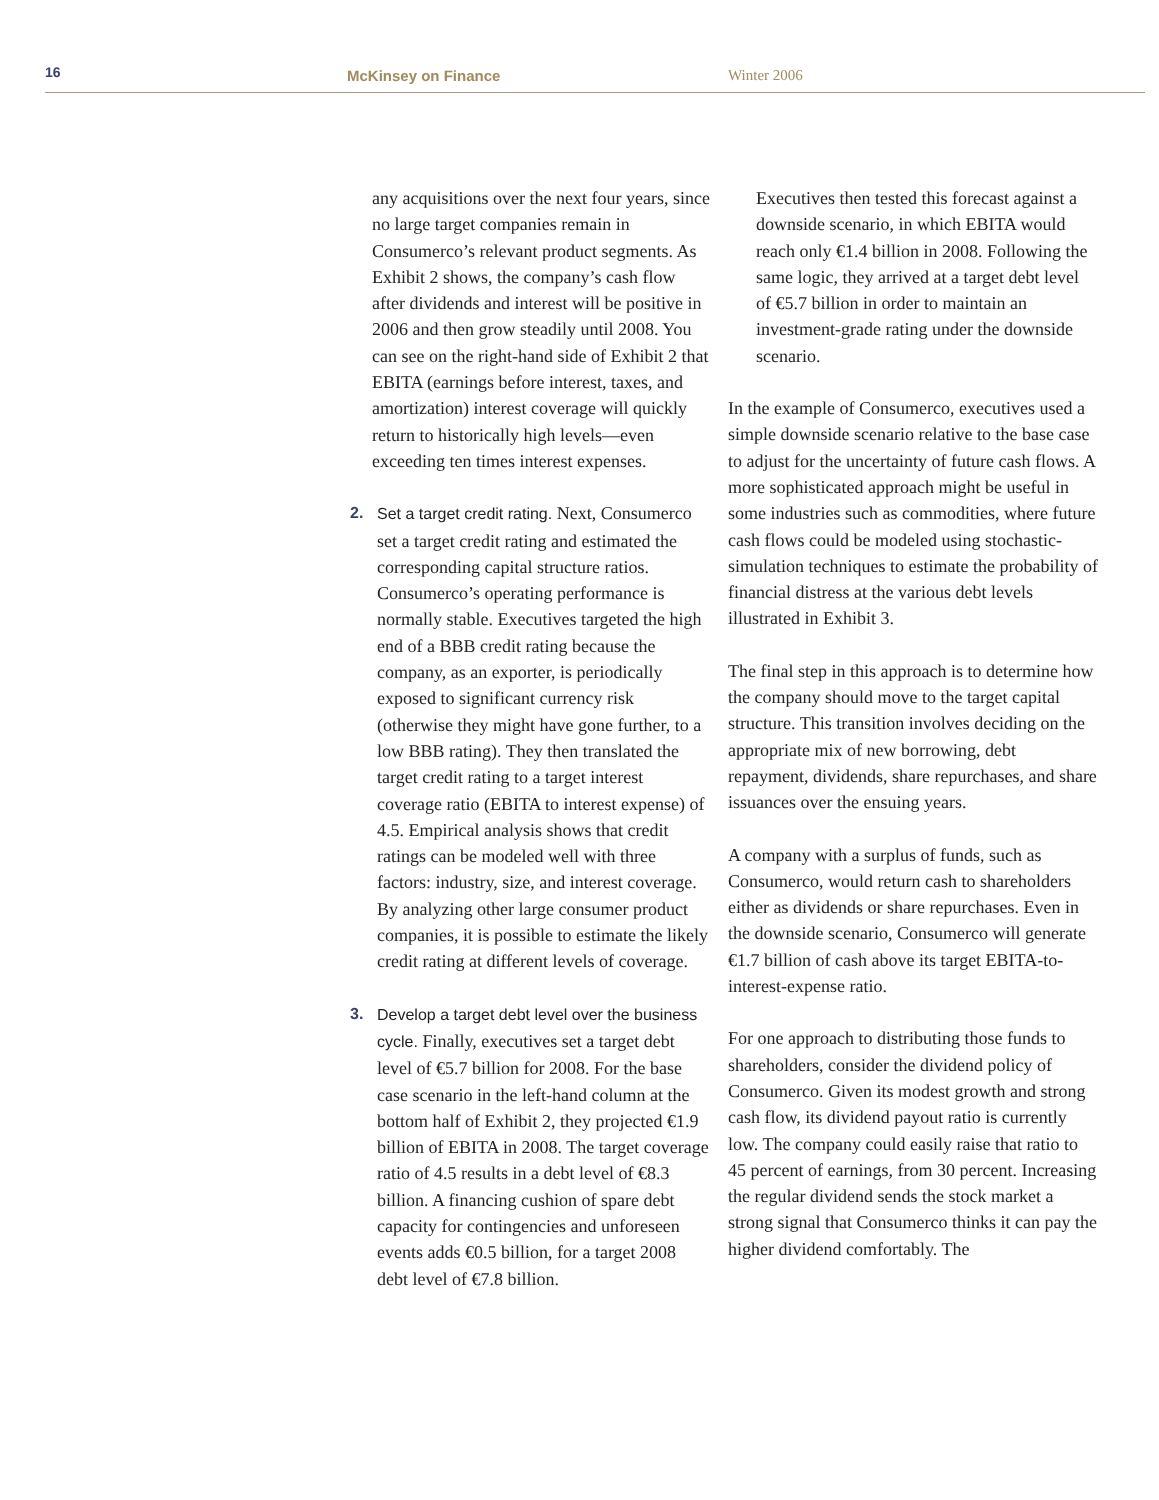16 McKinsey on Finance Winter 2006
any acquisitions over the next four years, since no large target companies remain in Consumerco’s relevant product segments. As Exhibit 2 shows, the company’s cash flow after dividends and interest will be positive in 2006 and then grow steadily until 2008. You can see on the right-hand side of Exhibit 2 that EBITA (earnings before interest, taxes, and amortization) interest coverage will quickly return to historically high levels—even exceeding ten times interest expenses.
2. Set a target credit rating. Next, Consumerco set a target credit rating and estimated the corresponding capital structure ratios. Consumerco’s operating performance is normally stable. Executives targeted the high end of a BBB credit rating because the company, as an exporter, is periodically exposed to significant currency risk (otherwise they might have gone further, to a low BBB rating). They then translated the target credit rating to a target interest coverage ratio (EBITA to interest expense) of 4.5. Empirical analysis shows that credit ratings can be modeled well with three factors: industry, size, and interest coverage. By analyzing other large consumer product companies, it is possible to estimate the likely credit rating at different levels of coverage.
3. Develop a target debt level over the business cycle. Finally, executives set a target debt level of €5.7 billion for 2008. For the base case scenario in the left-hand column at the bottom half of Exhibit 2, they projected €1.9 billion of EBITA in 2008. The target coverage ratio of 4.5 results in a debt level of €8.3 billion. A financing cushion of spare debt capacity for contingencies and unforeseen events adds €0.5 billion, for a target 2008 debt level of €7.8 billion.
Executives then tested this forecast against a downside scenario, in which EBITA would reach only €1.4 billion in 2008. Following the same logic, they arrived at a target debt level of €5.7 billion in order to maintain an investment-grade rating under the downside scenario.
In the example of Consumerco, executives used a simple downside scenario relative to the base case to adjust for the uncertainty of future cash flows. A more sophisticated approach might be useful in some industries such as commodities, where future cash flows could be modeled using stochastic-simulation techniques to estimate the probability of financial distress at the various debt levels illustrated in Exhibit 3.
The final step in this approach is to determine how the company should move to the target capital structure. This transition involves deciding on the appropriate mix of new borrowing, debt repayment, dividends, share repurchases, and share issuances over the ensuing years.
A company with a surplus of funds, such as Consumerco, would return cash to shareholders either as dividends or share repurchases. Even in the downside scenario, Consumerco will generate €1.7 billion of cash above its target EBITA-to-interest-expense ratio.
For one approach to distributing those funds to shareholders, consider the dividend policy of Consumerco. Given its modest growth and strong cash flow, its dividend payout ratio is currently low. The company could easily raise that ratio to 45 percent of earnings, from 30 percent. Increasing the regular dividend sends the stock market a strong signal that Consumerco thinks it can pay the higher dividend comfortably. The